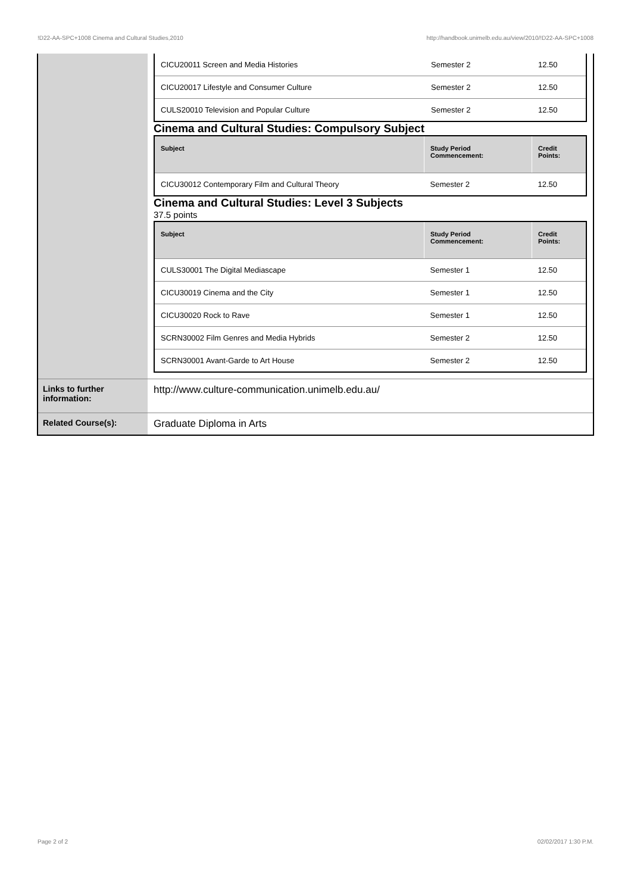!D22-AA-SPC+1008 Cinema and Cultural Studies,2010 http://handbook.unimelb.edu.au/view/2010/!D22-AA-SPC+1008
| | / CICU20011 Screen and Media Histories / Semester 2 / 12.50 / / CICU20017 Lifestyle and Consumer Culture / Semester 2 / 12.50 / / CULS20010 Television and Popular Culture / Semester 2 / 12.50 / Cinema and Cultural Studies: Compulsory Subject / Subject / Study Period Commencement: / Credit Points: / / --- / --- / --- / / CICU30012 Contemporary Film and Cultural Theory / Semester 2 / 12.50 / Cinema and Cultural Studies: Level 3 Subjects 37.5 points / Subject / Study Period Commencement: / Credit Points: / / --- / --- / --- / / CULS30001 The Digital Mediascape / Semester 1 / 12.50 / / CICU30019 Cinema and the City / Semester 1 / 12.50 / / CICU30020 Rock to Rave / Semester 1 / 12.50 / / SCRN30002 Film Genres and Media Hybrids / Semester 2 / 12.50 / / SCRN30001 Avant-Garde to Art House / Semester 2 / 12.50 / |
| Links to further information: | http://www.culture-communication.unimelb.edu.au/ |
| Related Course(s): | Graduate Diploma in Arts |
Page 2 of 2 02/02/2017 1:30 P.M.